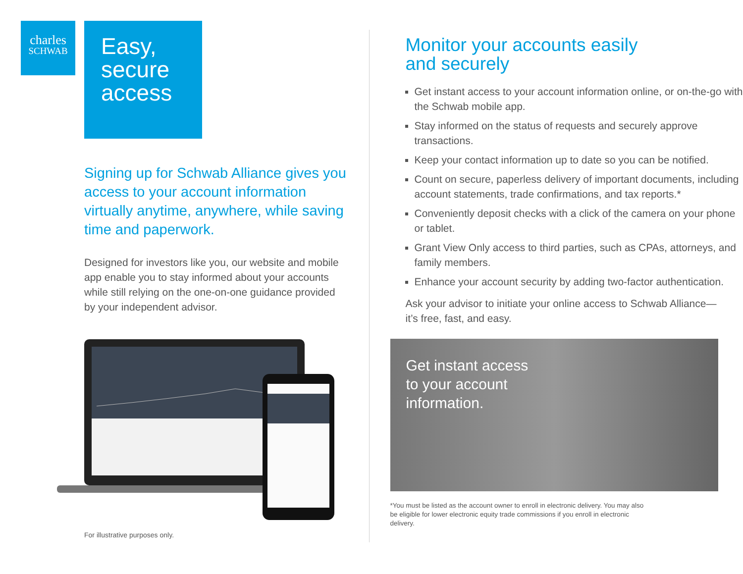charles
SCHWAB
Easy,
secure
access
Signing up for Schwab Alliance gives you access to your account information virtually anytime, anywhere, while saving time and paperwork.
Designed for investors like you, our website and mobile app enable you to stay informed about your accounts while still relying on the one-on-one guidance provided by your independent advisor.
For illustrative purposes only.
Monitor your accounts easily
and securely
Get instant access to your account information online, or on-the-go with the Schwab mobile app.
Stay informed on the status of requests and securely approve transactions.
Keep your contact information up to date so you can be notified.
Count on secure, paperless delivery of important documents, including account statements, trade confirmations, and tax reports.*
Conveniently deposit checks with a click of the camera on your phone or tablet.
Grant View Only access to third parties, such as CPAs, attorneys, and family members.
Enhance your account security by adding two-factor authentication.
Ask your advisor to initiate your online access to Schwab Alliance—it’s free, fast, and easy.
Get instant access
to your account
information.
*You must be listed as the account owner to enroll in electronic delivery. You may also be eligible for lower electronic equity trade commissions if you enroll in electronic delivery.